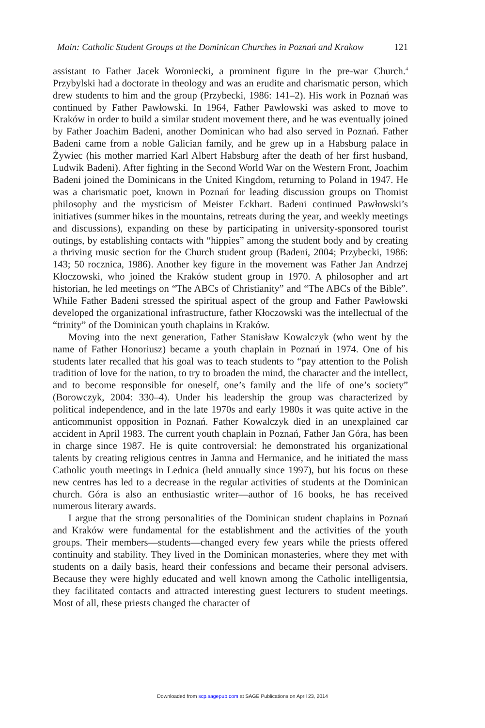Main: Catholic Student Groups at the Dominican Churches in Poznań and Krakow 121
assistant to Father Jacek Woroniecki, a prominent figure in the pre-war Church.<sup>4</sup> Przybylski had a doctorate in theology and was an erudite and charismatic person, which drew students to him and the group (Przybecki, 1986: 141–2). His work in Poznań was continued by Father Pawłowski. In 1964, Father Pawłowski was asked to move to Kraków in order to build a similar student movement there, and he was eventually joined by Father Joachim Badeni, another Dominican who had also served in Poznań. Father Badeni came from a noble Galician family, and he grew up in a Habsburg palace in Żywiec (his mother married Karl Albert Habsburg after the death of her first husband, Ludwik Badeni). After fighting in the Second World War on the Western Front, Joachim Badeni joined the Dominicans in the United Kingdom, returning to Poland in 1947. He was a charismatic poet, known in Poznań for leading discussion groups on Thomist philosophy and the mysticism of Meister Eckhart. Badeni continued Pawłowski’s initiatives (summer hikes in the mountains, retreats during the year, and weekly meetings and discussions), expanding on these by participating in university-sponsored tourist outings, by establishing contacts with “hippies” among the student body and by creating a thriving music section for the Church student group (Badeni, 2004; Przybecki, 1986: 143; 50 rocznica, 1986). Another key figure in the movement was Father Jan Andrzej Kłoczowski, who joined the Kraków student group in 1970. A philosopher and art historian, he led meetings on “The ABCs of Christianity” and “The ABCs of the Bible”. While Father Badeni stressed the spiritual aspect of the group and Father Pawłowski developed the organizational infrastructure, father Kłoczowski was the intellectual of the “trinity” of the Dominican youth chaplains in Kraków.
Moving into the next generation, Father Stanisław Kowalczyk (who went by the name of Father Honoriusz) became a youth chaplain in Poznań in 1974. One of his students later recalled that his goal was to teach students to “pay attention to the Polish tradition of love for the nation, to try to broaden the mind, the character and the intellect, and to become responsible for oneself, one’s family and the life of one’s society” (Borowczyk, 2004: 330–4). Under his leadership the group was characterized by political independence, and in the late 1970s and early 1980s it was quite active in the anticommunist opposition in Poznań. Father Kowalczyk died in an unexplained car accident in April 1983. The current youth chaplain in Poznań, Father Jan Góra, has been in charge since 1987. He is quite controversial: he demonstrated his organizational talents by creating religious centres in Jamna and Hermanice, and he initiated the mass Catholic youth meetings in Lednica (held annually since 1997), but his focus on these new centres has led to a decrease in the regular activities of students at the Dominican church. Góra is also an enthusiastic writer—author of 16 books, he has received numerous literary awards.
I argue that the strong personalities of the Dominican student chaplains in Poznań and Kraków were fundamental for the establishment and the activities of the youth groups. Their members—students—changed every few years while the priests offered continuity and stability. They lived in the Dominican monasteries, where they met with students on a daily basis, heard their confessions and became their personal advisers. Because they were highly educated and well known among the Catholic intelligentsia, they facilitated contacts and attracted interesting guest lecturers to student meetings. Most of all, these priests changed the character of
Downloaded from scp.sagepub.com at SAGE Publications on April 23, 2014